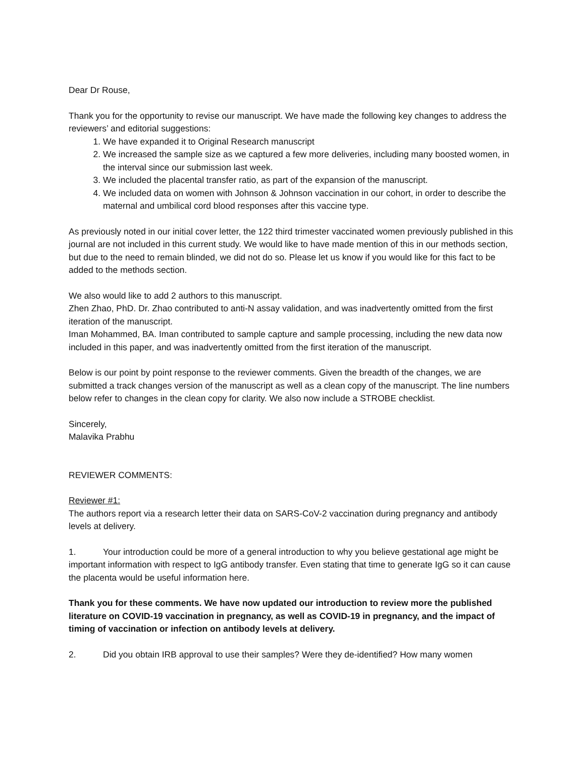Dear Dr Rouse,
Thank you for the opportunity to revise our manuscript. We have made the following key changes to address the reviewers’ and editorial suggestions:
1. We have expanded it to Original Research manuscript
2. We increased the sample size as we captured a few more deliveries, including many boosted women, in the interval since our submission last week.
3. We included the placental transfer ratio, as part of the expansion of the manuscript.
4. We included data on women with Johnson & Johnson vaccination in our cohort, in order to describe the maternal and umbilical cord blood responses after this vaccine type.
As previously noted in our initial cover letter, the 122 third trimester vaccinated women previously published in this journal are not included in this current study. We would like to have made mention of this in our methods section, but due to the need to remain blinded, we did not do so. Please let us know if you would like for this fact to be added to the methods section.
We also would like to add 2 authors to this manuscript.
Zhen Zhao, PhD. Dr. Zhao contributed to anti-N assay validation, and was inadvertently omitted from the first iteration of the manuscript.
Iman Mohammed, BA. Iman contributed to sample capture and sample processing, including the new data now included in this paper, and was inadvertently omitted from the first iteration of the manuscript.
Below is our point by point response to the reviewer comments. Given the breadth of the changes, we are submitted a track changes version of the manuscript as well as a clean copy of the manuscript. The line numbers below refer to changes in the clean copy for clarity. We also now include a STROBE checklist.
Sincerely,
Malavika Prabhu
REVIEWER COMMENTS:
Reviewer #1:
The authors report via a research letter their data on SARS-CoV-2 vaccination during pregnancy and antibody levels at delivery.
1. Your introduction could be more of a general introduction to why you believe gestational age might be important information with respect to IgG antibody transfer. Even stating that time to generate IgG so it can cause the placenta would be useful information here.
Thank you for these comments. We have now updated our introduction to review more the published literature on COVID-19 vaccination in pregnancy, as well as COVID-19 in pregnancy, and the impact of timing of vaccination or infection on antibody levels at delivery.
2. Did you obtain IRB approval to use their samples? Were they de-identified? How many women